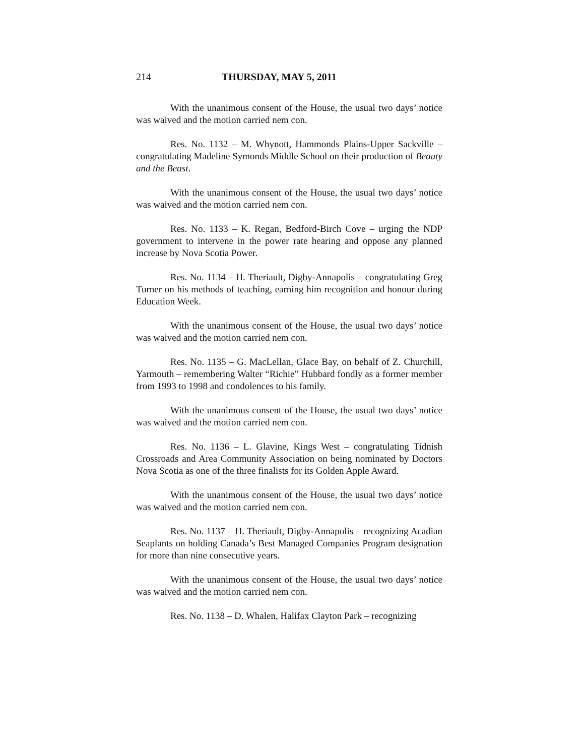214 THURSDAY, MAY 5, 2011
With the unanimous consent of the House, the usual two days’ notice was waived and the motion carried nem con.
Res. No. 1132 – M. Whynott, Hammonds Plains-Upper Sackville – congratulating Madeline Symonds Middle School on their production of Beauty and the Beast.
With the unanimous consent of the House, the usual two days’ notice was waived and the motion carried nem con.
Res. No. 1133 – K. Regan, Bedford-Birch Cove – urging the NDP government to intervene in the power rate hearing and oppose any planned increase by Nova Scotia Power.
Res. No. 1134 – H. Theriault, Digby-Annapolis – congratulating Greg Turner on his methods of teaching, earning him recognition and honour during Education Week.
With the unanimous consent of the House, the usual two days’ notice was waived and the motion carried nem con.
Res. No. 1135 – G. MacLellan, Glace Bay, on behalf of Z. Churchill, Yarmouth – remembering Walter “Richie” Hubbard fondly as a former member from 1993 to 1998 and condolences to his family.
With the unanimous consent of the House, the usual two days’ notice was waived and the motion carried nem con.
Res. No. 1136 – L. Glavine, Kings West – congratulating Tidnish Crossroads and Area Community Association on being nominated by Doctors Nova Scotia as one of the three finalists for its Golden Apple Award.
With the unanimous consent of the House, the usual two days’ notice was waived and the motion carried nem con.
Res. No. 1137 – H. Theriault, Digby-Annapolis – recognizing Acadian Seaplants on holding Canada’s Best Managed Companies Program designation for more than nine consecutive years.
With the unanimous consent of the House, the usual two days’ notice was waived and the motion carried nem con.
Res. No. 1138 – D. Whalen, Halifax Clayton Park – recognizing